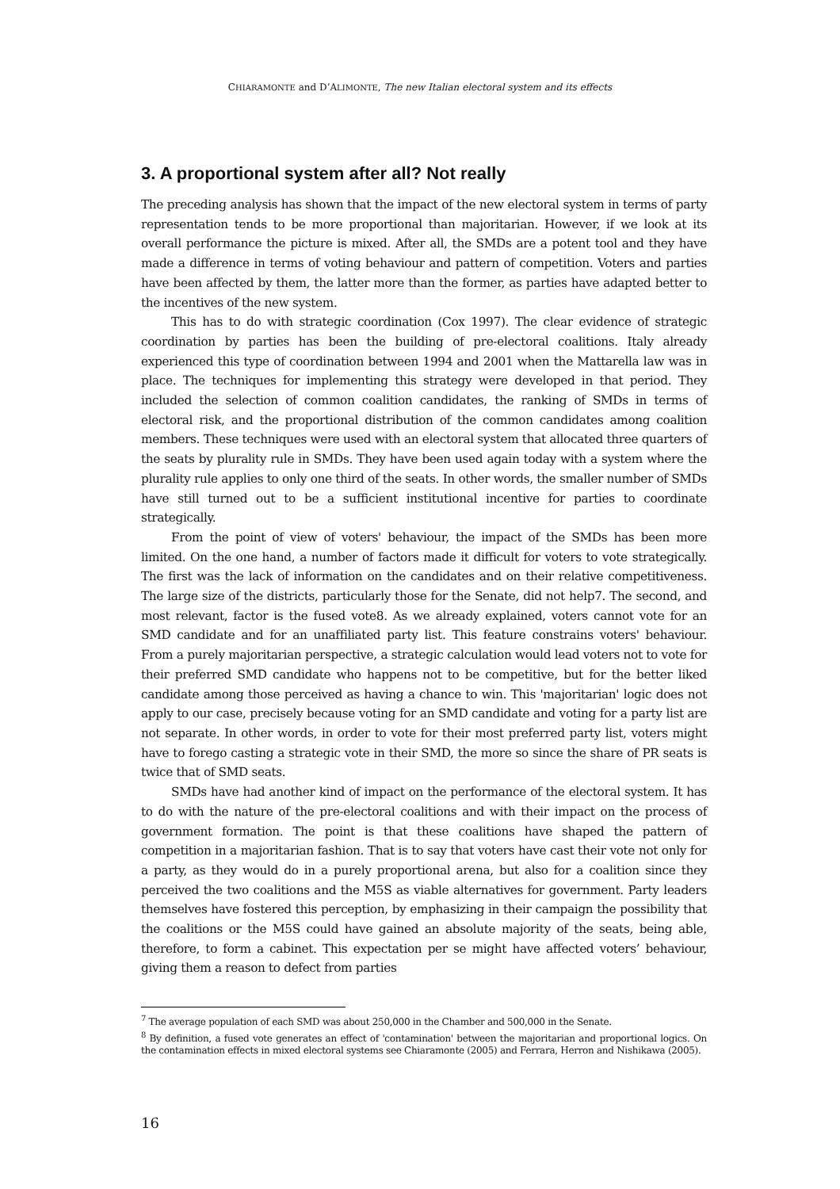CHIARAMONTE and D’ALIMONTE, The new Italian electoral system and its effects
3. A proportional system after all? Not really
The preceding analysis has shown that the impact of the new electoral system in terms of party representation tends to be more proportional than majoritarian. However, if we look at its overall performance the picture is mixed. After all, the SMDs are a potent tool and they have made a difference in terms of voting behaviour and pattern of competition. Voters and parties have been affected by them, the latter more than the former, as parties have adapted better to the incentives of the new system.
This has to do with strategic coordination (Cox 1997). The clear evidence of strategic coordination by parties has been the building of pre-electoral coalitions. Italy already experienced this type of coordination between 1994 and 2001 when the Mattarella law was in place. The techniques for implementing this strategy were developed in that period. They included the selection of common coalition candidates, the ranking of SMDs in terms of electoral risk, and the proportional distribution of the common candidates among coalition members. These techniques were used with an electoral system that allocated three quarters of the seats by plurality rule in SMDs. They have been used again today with a system where the plurality rule applies to only one third of the seats. In other words, the smaller number of SMDs have still turned out to be a sufficient institutional incentive for parties to coordinate strategically.
From the point of view of voters' behaviour, the impact of the SMDs has been more limited. On the one hand, a number of factors made it difficult for voters to vote strategically. The first was the lack of information on the candidates and on their relative competitiveness. The large size of the districts, particularly those for the Senate, did not help7. The second, and most relevant, factor is the fused vote8. As we already explained, voters cannot vote for an SMD candidate and for an unaffiliated party list. This feature constrains voters' behaviour. From a purely majoritarian perspective, a strategic calculation would lead voters not to vote for their preferred SMD candidate who happens not to be competitive, but for the better liked candidate among those perceived as having a chance to win. This 'majoritarian' logic does not apply to our case, precisely because voting for an SMD candidate and voting for a party list are not separate. In other words, in order to vote for their most preferred party list, voters might have to forego casting a strategic vote in their SMD, the more so since the share of PR seats is twice that of SMD seats.
SMDs have had another kind of impact on the performance of the electoral system. It has to do with the nature of the pre-electoral coalitions and with their impact on the process of government formation. The point is that these coalitions have shaped the pattern of competition in a majoritarian fashion. That is to say that voters have cast their vote not only for a party, as they would do in a purely proportional arena, but also for a coalition since they perceived the two coalitions and the M5S as viable alternatives for government. Party leaders themselves have fostered this perception, by emphasizing in their campaign the possibility that the coalitions or the M5S could have gained an absolute majority of the seats, being able, therefore, to form a cabinet. This expectation per se might have affected voters’ behaviour, giving them a reason to defect from parties
<sup>7</sup> The average population of each SMD was about 250,000 in the Chamber and 500,000 in the Senate.
<sup>8</sup> By definition, a fused vote generates an effect of 'contamination' between the majoritarian and proportional logics. On the contamination effects in mixed electoral systems see Chiaramonte (2005) and Ferrara, Herron and Nishikawa (2005).
16